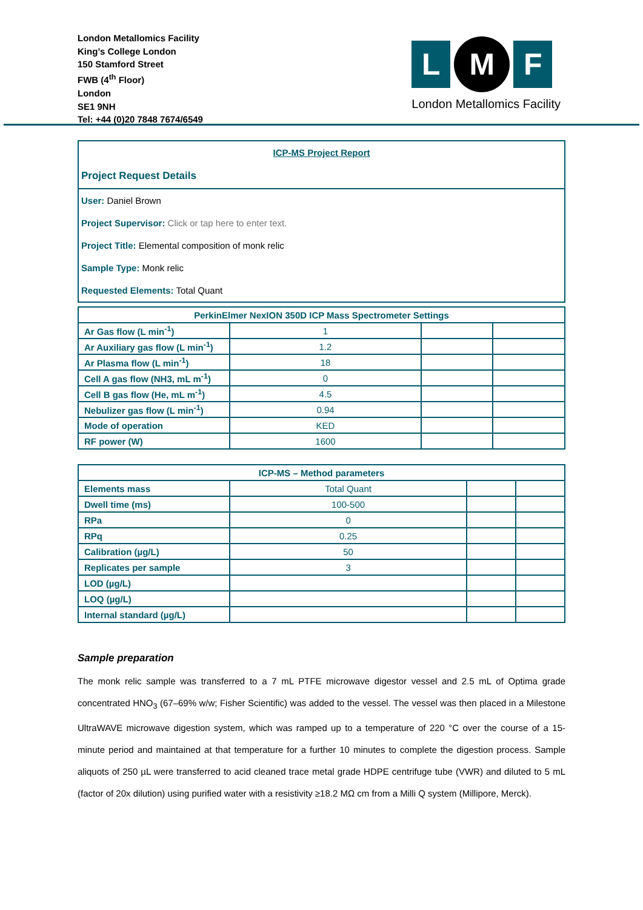London Metallomics Facility
King’s College London
150 Stamford Street
FWB (4<sup>th</sup> Floor)
London
SE1 9NH
Tel: +44 (0)20 7848 7674/6549
L
M
F
London Metallomics Facility
ICP-MS Project Report
Project Request Details
User: Daniel Brown
Project Supervisor: Click or tap here to enter text.
Project Title: Elemental composition of monk relic
Sample Type: Monk relic
Requested Elements: Total Quant
| PerkinElmer NexION 350D ICP Mass Spectrometer Settings | | | |
| --- | --- | --- | --- |
| Ar Gas flow (L min<sup>-1</sup>) | 1 | | |
| Ar Auxiliary gas flow (L min<sup>-1</sup>) | 1.2 | | |
| Ar Plasma flow (L min<sup>-1</sup>) | 18 | | |
| Cell A gas flow (NH3, mL m<sup>-1</sup>) | 0 | | |
| Cell B gas flow (He, mL m<sup>-1</sup>) | 4.5 | | |
| Nebulizer gas flow (L min<sup>-1</sup>) | 0.94 | | |
| Mode of operation | KED | | |
| RF power (W) | 1600 | | |
| ICP-MS – Method parameters | | | |
| --- | --- | --- | --- |
| Elements mass | Total Quant | | |
| Dwell time (ms) | 100-500 | | |
| RPa | 0 | | |
| RPq | 0.25 | | |
| Calibration (µg/L) | 50 | | |
| Replicates per sample | 3 | | |
| LOD (µg/L) | | | |
| LOQ (µg/L) | | | |
| Internal standard (µg/L) | | | |
Sample preparation
The monk relic sample was transferred to a 7 mL PTFE microwave digestor vessel and 2.5 mL of Optima grade concentrated HNO<sub>3</sub> (67–69% w/w; Fisher Scientific) was added to the vessel. The vessel was then placed in a Milestone UltraWAVE microwave digestion system, which was ramped up to a temperature of 220 °C over the course of a 15-minute period and maintained at that temperature for a further 10 minutes to complete the digestion process. Sample aliquots of 250 µL were transferred to acid cleaned trace metal grade HDPE centrifuge tube (VWR) and diluted to 5 mL (factor of 20x dilution) using purified water with a resistivity ≥18.2 MΩ cm from a Milli Q system (Millipore, Merck).